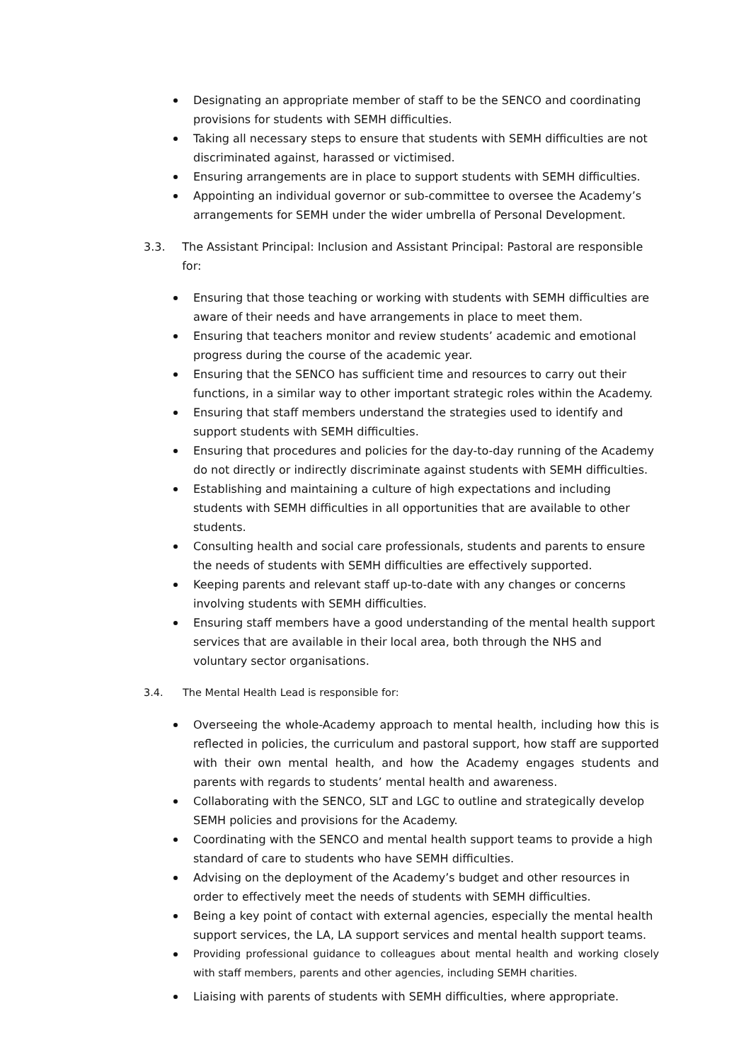Designating an appropriate member of staff to be the SENCO and coordinating provisions for students with SEMH difficulties.
Taking all necessary steps to ensure that students with SEMH difficulties are not discriminated against, harassed or victimised.
Ensuring arrangements are in place to support students with SEMH difficulties.
Appointing an individual governor or sub-committee to oversee the Academy’s arrangements for SEMH under the wider umbrella of Personal Development.
3.3. The Assistant Principal: Inclusion and Assistant Principal: Pastoral are responsible for:
Ensuring that those teaching or working with students with SEMH difficulties are aware of their needs and have arrangements in place to meet them.
Ensuring that teachers monitor and review students’ academic and emotional progress during the course of the academic year.
Ensuring that the SENCO has sufficient time and resources to carry out their functions, in a similar way to other important strategic roles within the Academy.
Ensuring that staff members understand the strategies used to identify and support students with SEMH difficulties.
Ensuring that procedures and policies for the day-to-day running of the Academy do not directly or indirectly discriminate against students with SEMH difficulties.
Establishing and maintaining a culture of high expectations and including students with SEMH difficulties in all opportunities that are available to other students.
Consulting health and social care professionals, students and parents to ensure the needs of students with SEMH difficulties are effectively supported.
Keeping parents and relevant staff up-to-date with any changes or concerns involving students with SEMH difficulties.
Ensuring staff members have a good understanding of the mental health support services that are available in their local area, both through the NHS and voluntary sector organisations.
3.4. The Mental Health Lead is responsible for:
Overseeing the whole-Academy approach to mental health, including how this is reflected in policies, the curriculum and pastoral support, how staff are supported with their own mental health, and how the Academy engages students and parents with regards to students’ mental health and awareness.
Collaborating with the SENCO, SLT and LGC to outline and strategically develop SEMH policies and provisions for the Academy.
Coordinating with the SENCO and mental health support teams to provide a high standard of care to students who have SEMH difficulties.
Advising on the deployment of the Academy’s budget and other resources in order to effectively meet the needs of students with SEMH difficulties.
Being a key point of contact with external agencies, especially the mental health support services, the LA, LA support services and mental health support teams.
Providing professional guidance to colleagues about mental health and working closely with staff members, parents and other agencies, including SEMH charities.
Liaising with parents of students with SEMH difficulties, where appropriate.